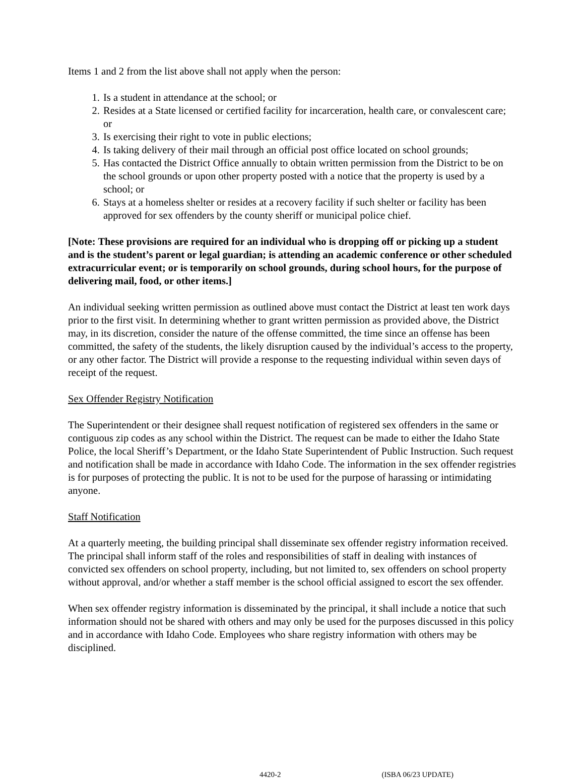Items 1 and 2 from the list above shall not apply when the person:
1. Is a student in attendance at the school; or
2. Resides at a State licensed or certified facility for incarceration, health care, or convalescent care; or
3. Is exercising their right to vote in public elections;
4. Is taking delivery of their mail through an official post office located on school grounds;
5. Has contacted the District Office annually to obtain written permission from the District to be on the school grounds or upon other property posted with a notice that the property is used by a school; or
6. Stays at a homeless shelter or resides at a recovery facility if such shelter or facility has been approved for sex offenders by the county sheriff or municipal police chief.
[Note: These provisions are required for an individual who is dropping off or picking up a student and is the student’s parent or legal guardian; is attending an academic conference or other scheduled extracurricular event; or is temporarily on school grounds, during school hours, for the purpose of delivering mail, food, or other items.]
An individual seeking written permission as outlined above must contact the District at least ten work days prior to the first visit. In determining whether to grant written permission as provided above, the District may, in its discretion, consider the nature of the offense committed, the time since an offense has been committed, the safety of the students, the likely disruption caused by the individual’s access to the property, or any other factor. The District will provide a response to the requesting individual within seven days of receipt of the request.
Sex Offender Registry Notification
The Superintendent or their designee shall request notification of registered sex offenders in the same or contiguous zip codes as any school within the District. The request can be made to either the Idaho State Police, the local Sheriff’s Department, or the Idaho State Superintendent of Public Instruction. Such request and notification shall be made in accordance with Idaho Code. The information in the sex offender registries is for purposes of protecting the public. It is not to be used for the purpose of harassing or intimidating anyone.
Staff Notification
At a quarterly meeting, the building principal shall disseminate sex offender registry information received. The principal shall inform staff of the roles and responsibilities of staff in dealing with instances of convicted sex offenders on school property, including, but not limited to, sex offenders on school property without approval, and/or whether a staff member is the school official assigned to escort the sex offender.
When sex offender registry information is disseminated by the principal, it shall include a notice that such information should not be shared with others and may only be used for the purposes discussed in this policy and in accordance with Idaho Code. Employees who share registry information with others may be disciplined.
4420-2 (ISBA 06/23 UPDATE)